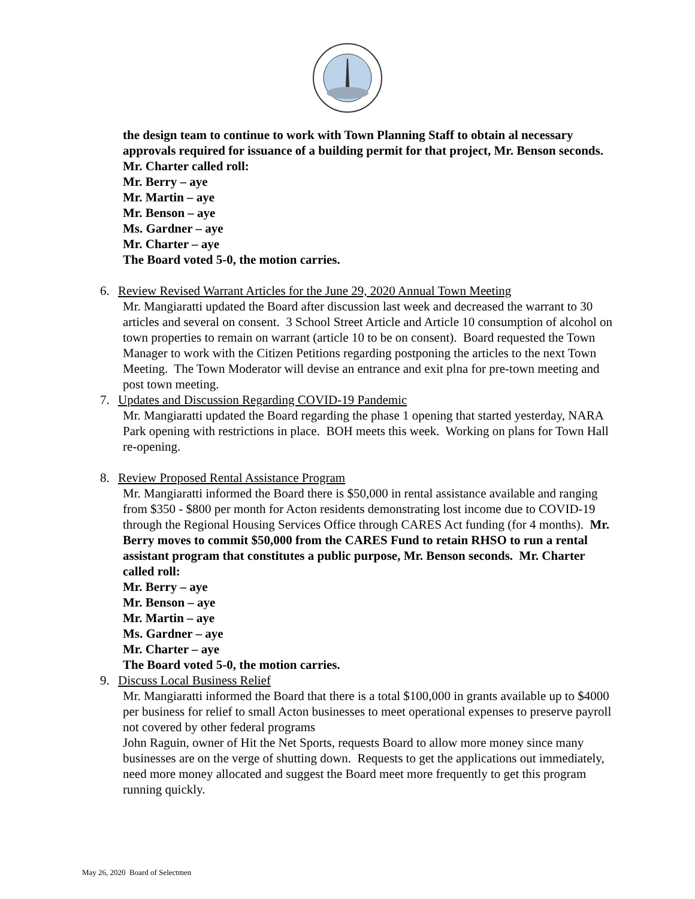the design team to continue to work with Town Planning Staff to obtain al necessary approvals required for issuance of a building permit for that project, Mr. Benson seconds. Mr. Charter called roll:
Mr. Berry – aye
Mr. Martin – aye
Mr. Benson – aye
Ms. Gardner – aye
Mr. Charter – aye
The Board voted 5-0, the motion carries.
6. Review Revised Warrant Articles for the June 29, 2020 Annual Town Meeting
Mr. Mangiaratti updated the Board after discussion last week and decreased the warrant to 30 articles and several on consent. 3 School Street Article and Article 10 consumption of alcohol on town properties to remain on warrant (article 10 to be on consent). Board requested the Town Manager to work with the Citizen Petitions regarding postponing the articles to the next Town Meeting. The Town Moderator will devise an entrance and exit plna for pre-town meeting and post town meeting.
7. Updates and Discussion Regarding COVID-19 Pandemic
Mr. Mangiaratti updated the Board regarding the phase 1 opening that started yesterday, NARA Park opening with restrictions in place. BOH meets this week. Working on plans for Town Hall re-opening.
8. Review Proposed Rental Assistance Program
Mr. Mangiaratti informed the Board there is $50,000 in rental assistance available and ranging from $350 - $800 per month for Acton residents demonstrating lost income due to COVID-19 through the Regional Housing Services Office through CARES Act funding (for 4 months). Mr. Berry moves to commit $50,000 from the CARES Fund to retain RHSO to run a rental assistant program that constitutes a public purpose, Mr. Benson seconds. Mr. Charter called roll:
Mr. Berry – aye
Mr. Benson – aye
Mr. Martin – aye
Ms. Gardner – aye
Mr. Charter – aye
The Board voted 5-0, the motion carries.
9. Discuss Local Business Relief
Mr. Mangiaratti informed the Board that there is a total $100,000 in grants available up to $4000 per business for relief to small Acton businesses to meet operational expenses to preserve payroll not covered by other federal programs
John Raguin, owner of Hit the Net Sports, requests Board to allow more money since many businesses are on the verge of shutting down. Requests to get the applications out immediately, need more money allocated and suggest the Board meet more frequently to get this program running quickly.
May 26, 2020 Board of Selectmen